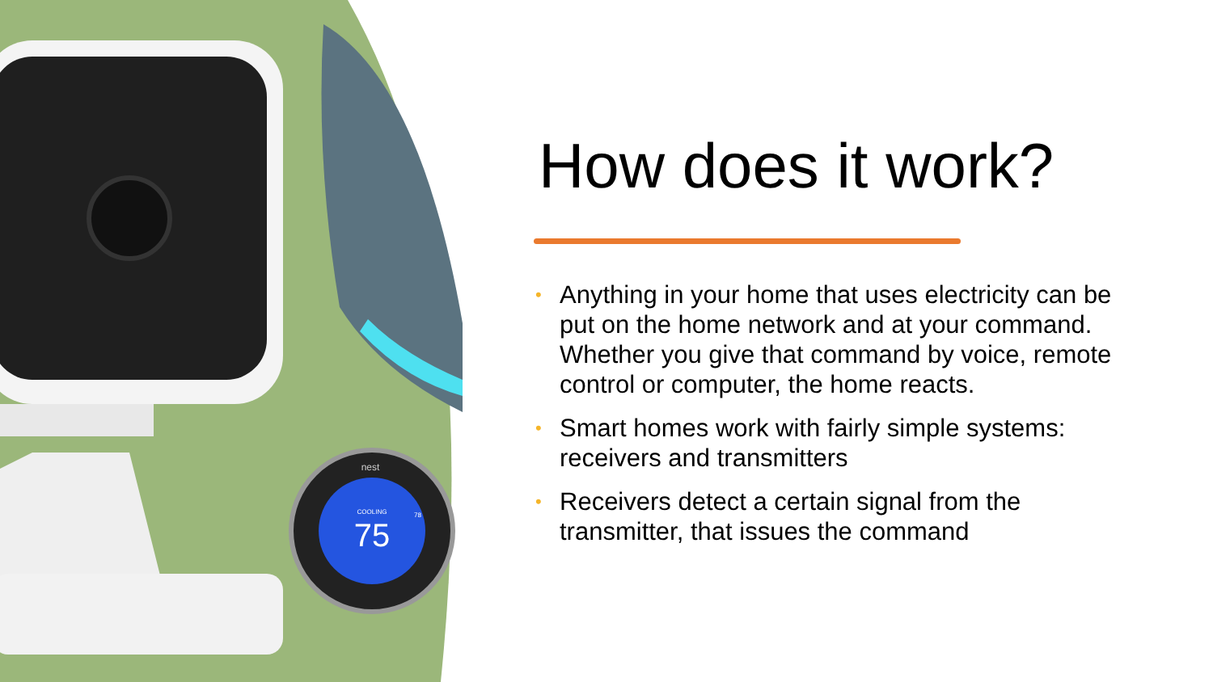COOLING
75
78
nest
How does it work?
• Anything in your home that uses electricity can be put on the home network and at your command. Whether you give that command by voice, remote control or computer, the home reacts.
• Smart homes work with fairly simple systems: receivers and transmitters
• Receivers detect a certain signal from the transmitter, that issues the command